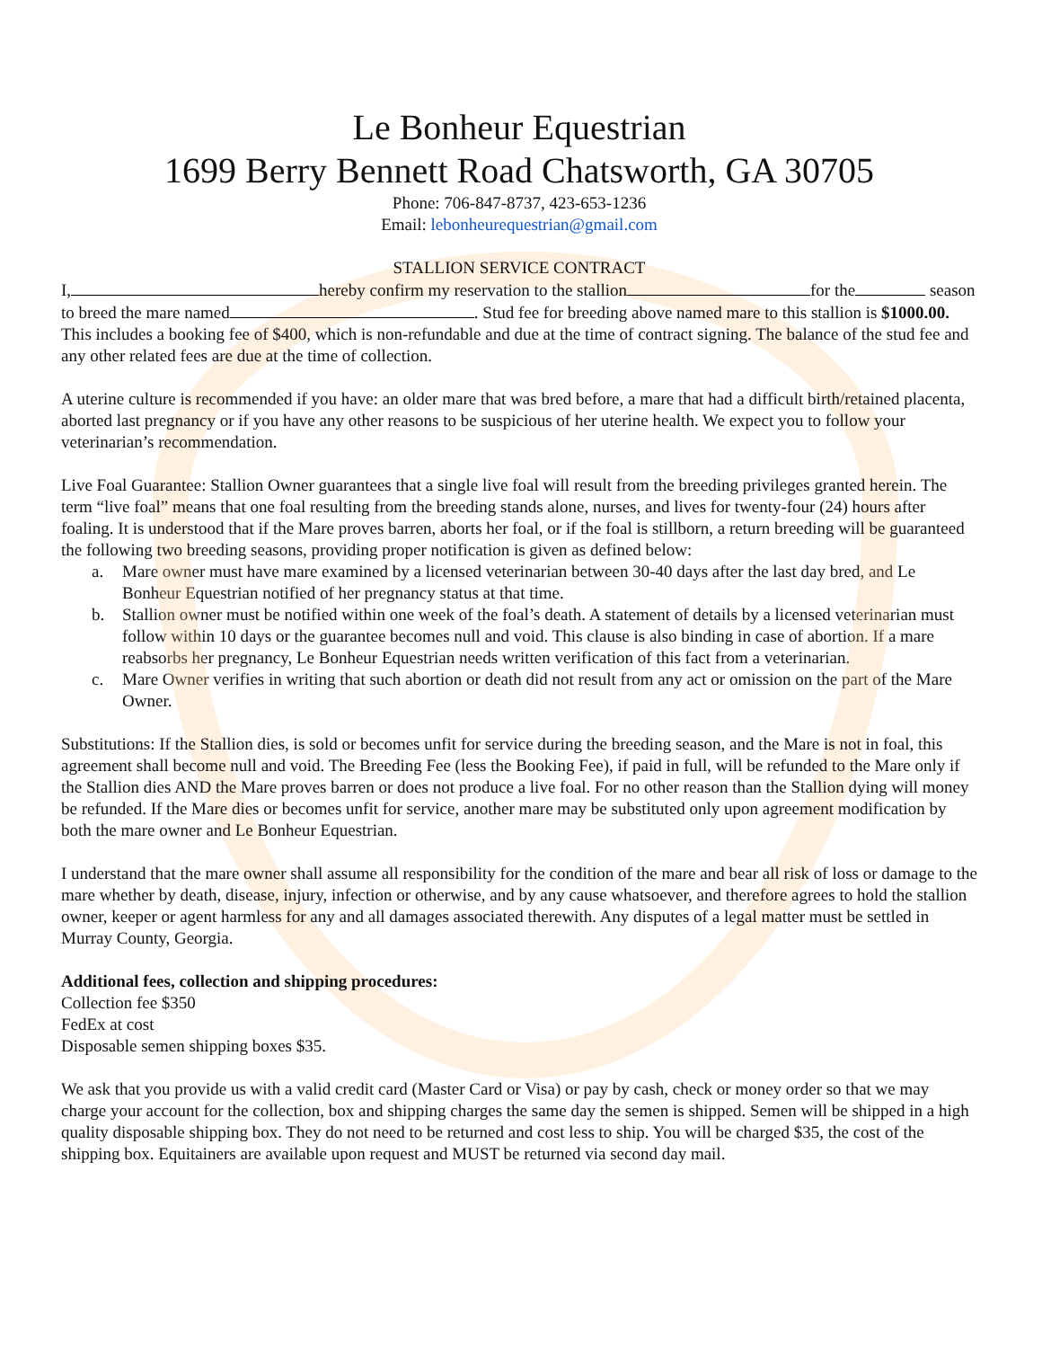Le Bonheur Equestrian
1699 Berry Bennett Road Chatsworth, GA 30705
Phone: 706-847-8737, 423-653-1236
Email: lebonheurequestrian@gmail.com
STALLION SERVICE CONTRACT
I, hereby confirm my reservation to the stallion for the season to breed the mare named . Stud fee for breeding above named mare to this stallion is $1000.00. This includes a booking fee of $400, which is non-refundable and due at the time of contract signing. The balance of the stud fee and any other related fees are due at the time of collection.
A uterine culture is recommended if you have: an older mare that was bred before, a mare that had a difficult birth/retained placenta, aborted last pregnancy or if you have any other reasons to be suspicious of her uterine health. We expect you to follow your veterinarian’s recommendation.
Live Foal Guarantee: Stallion Owner guarantees that a single live foal will result from the breeding privileges granted herein. The term “live foal” means that one foal resulting from the breeding stands alone, nurses, and lives for twenty-four (24) hours after foaling. It is understood that if the Mare proves barren, aborts her foal, or if the foal is stillborn, a return breeding will be guaranteed the following two breeding seasons, providing proper notification is given as defined below:
a. Mare owner must have mare examined by a licensed veterinarian between 30-40 days after the last day bred, and Le Bonheur Equestrian notified of her pregnancy status at that time.
b. Stallion owner must be notified within one week of the foal’s death. A statement of details by a licensed veterinarian must follow within 10 days or the guarantee becomes null and void. This clause is also binding in case of abortion. If a mare reabsorbs her pregnancy, Le Bonheur Equestrian needs written verification of this fact from a veterinarian.
c. Mare Owner verifies in writing that such abortion or death did not result from any act or omission on the part of the Mare Owner.
Substitutions: If the Stallion dies, is sold or becomes unfit for service during the breeding season, and the Mare is not in foal, this agreement shall become null and void. The Breeding Fee (less the Booking Fee), if paid in full, will be refunded to the Mare only if the Stallion dies AND the Mare proves barren or does not produce a live foal. For no other reason than the Stallion dying will money be refunded. If the Mare dies or becomes unfit for service, another mare may be substituted only upon agreement modification by both the mare owner and Le Bonheur Equestrian.
I understand that the mare owner shall assume all responsibility for the condition of the mare and bear all risk of loss or damage to the mare whether by death, disease, injury, infection or otherwise, and by any cause whatsoever, and therefore agrees to hold the stallion owner, keeper or agent harmless for any and all damages associated therewith. Any disputes of a legal matter must be settled in Murray County, Georgia.
Additional fees, collection and shipping procedures:
Collection fee $350
FedEx at cost
Disposable semen shipping boxes $35.
We ask that you provide us with a valid credit card (Master Card or Visa) or pay by cash, check or money order so that we may charge your account for the collection, box and shipping charges the same day the semen is shipped. Semen will be shipped in a high quality disposable shipping box. They do not need to be returned and cost less to ship. You will be charged $35, the cost of the shipping box. Equitainers are available upon request and MUST be returned via second day mail.